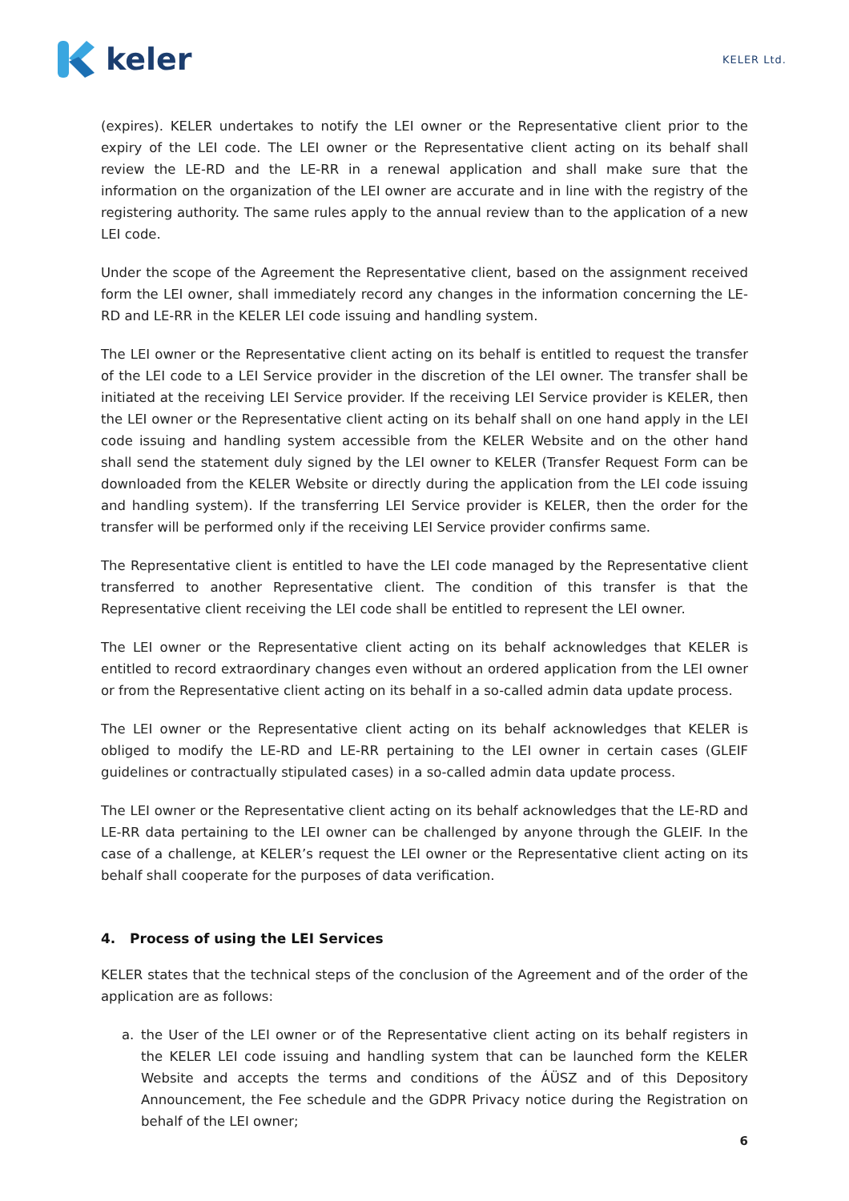keler
KELER Ltd.
(expires). KELER undertakes to notify the LEI owner or the Representative client prior to the expiry of the LEI code. The LEI owner or the Representative client acting on its behalf shall review the LE-RD and the LE-RR in a renewal application and shall make sure that the information on the organization of the LEI owner are accurate and in line with the registry of the registering authority. The same rules apply to the annual review than to the application of a new LEI code.
Under the scope of the Agreement the Representative client, based on the assignment received form the LEI owner, shall immediately record any changes in the information concerning the LE-RD and LE-RR in the KELER LEI code issuing and handling system.
The LEI owner or the Representative client acting on its behalf is entitled to request the transfer of the LEI code to a LEI Service provider in the discretion of the LEI owner. The transfer shall be initiated at the receiving LEI Service provider. If the receiving LEI Service provider is KELER, then the LEI owner or the Representative client acting on its behalf shall on one hand apply in the LEI code issuing and handling system accessible from the KELER Website and on the other hand shall send the statement duly signed by the LEI owner to KELER (Transfer Request Form can be downloaded from the KELER Website or directly during the application from the LEI code issuing and handling system). If the transferring LEI Service provider is KELER, then the order for the transfer will be performed only if the receiving LEI Service provider confirms same.
The Representative client is entitled to have the LEI code managed by the Representative client transferred to another Representative client. The condition of this transfer is that the Representative client receiving the LEI code shall be entitled to represent the LEI owner.
The LEI owner or the Representative client acting on its behalf acknowledges that KELER is entitled to record extraordinary changes even without an ordered application from the LEI owner or from the Representative client acting on its behalf in a so-called admin data update process.
The LEI owner or the Representative client acting on its behalf acknowledges that KELER is obliged to modify the LE-RD and LE-RR pertaining to the LEI owner in certain cases (GLEIF guidelines or contractually stipulated cases) in a so-called admin data update process.
The LEI owner or the Representative client acting on its behalf acknowledges that the LE-RD and LE-RR data pertaining to the LEI owner can be challenged by anyone through the GLEIF. In the case of a challenge, at KELER’s request the LEI owner or the Representative client acting on its behalf shall cooperate for the purposes of data verification.
4. Process of using the LEI Services
KELER states that the technical steps of the conclusion of the Agreement and of the order of the application are as follows:
a. the User of the LEI owner or of the Representative client acting on its behalf registers in the KELER LEI code issuing and handling system that can be launched form the KELER Website and accepts the terms and conditions of the ÁÜSZ and of this Depository Announcement, the Fee schedule and the GDPR Privacy notice during the Registration on behalf of the LEI owner;
6